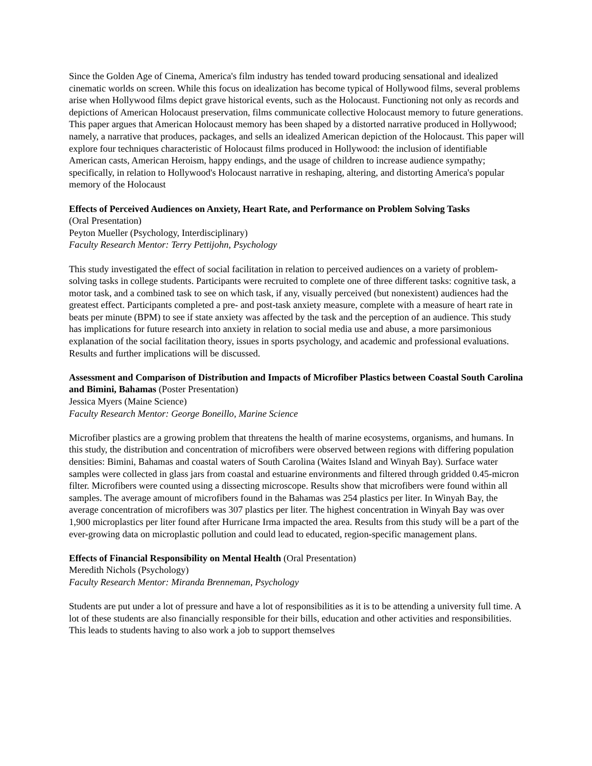Since the Golden Age of Cinema, America's film industry has tended toward producing sensational and idealized cinematic worlds on screen. While this focus on idealization has become typical of Hollywood films, several problems arise when Hollywood films depict grave historical events, such as the Holocaust. Functioning not only as records and depictions of American Holocaust preservation, films communicate collective Holocaust memory to future generations. This paper argues that American Holocaust memory has been shaped by a distorted narrative produced in Hollywood; namely, a narrative that produces, packages, and sells an idealized American depiction of the Holocaust. This paper will explore four techniques characteristic of Holocaust films produced in Hollywood: the inclusion of identifiable American casts, American Heroism, happy endings, and the usage of children to increase audience sympathy; specifically, in relation to Hollywood's Holocaust narrative in reshaping, altering, and distorting America's popular memory of the Holocaust
Effects of Perceived Audiences on Anxiety, Heart Rate, and Performance on Problem Solving Tasks
(Oral Presentation)
Peyton Mueller (Psychology, Interdisciplinary)
Faculty Research Mentor: Terry Pettijohn, Psychology
This study investigated the effect of social facilitation in relation to perceived audiences on a variety of problem-solving tasks in college students. Participants were recruited to complete one of three different tasks: cognitive task, a motor task, and a combined task to see on which task, if any, visually perceived (but nonexistent) audiences had the greatest effect. Participants completed a pre- and post-task anxiety measure, complete with a measure of heart rate in beats per minute (BPM) to see if state anxiety was affected by the task and the perception of an audience. This study has implications for future research into anxiety in relation to social media use and abuse, a more parsimonious explanation of the social facilitation theory, issues in sports psychology, and academic and professional evaluations. Results and further implications will be discussed.
Assessment and Comparison of Distribution and Impacts of Microfiber Plastics between Coastal South Carolina and Bimini, Bahamas (Poster Presentation)
Jessica Myers (Maine Science)
Faculty Research Mentor: George Boneillo, Marine Science
Microfiber plastics are a growing problem that threatens the health of marine ecosystems, organisms, and humans. In this study, the distribution and concentration of microfibers were observed between regions with differing population densities: Bimini, Bahamas and coastal waters of South Carolina (Waites Island and Winyah Bay). Surface water samples were collected in glass jars from coastal and estuarine environments and filtered through gridded 0.45-micron filter. Microfibers were counted using a dissecting microscope. Results show that microfibers were found within all samples. The average amount of microfibers found in the Bahamas was 254 plastics per liter. In Winyah Bay, the average concentration of microfibers was 307 plastics per liter. The highest concentration in Winyah Bay was over 1,900 microplastics per liter found after Hurricane Irma impacted the area. Results from this study will be a part of the ever-growing data on microplastic pollution and could lead to educated, region-specific management plans.
Effects of Financial Responsibility on Mental Health (Oral Presentation)
Meredith Nichols (Psychology)
Faculty Research Mentor: Miranda Brenneman, Psychology
Students are put under a lot of pressure and have a lot of responsibilities as it is to be attending a university full time. A lot of these students are also financially responsible for their bills, education and other activities and responsibilities. This leads to students having to also work a job to support themselves